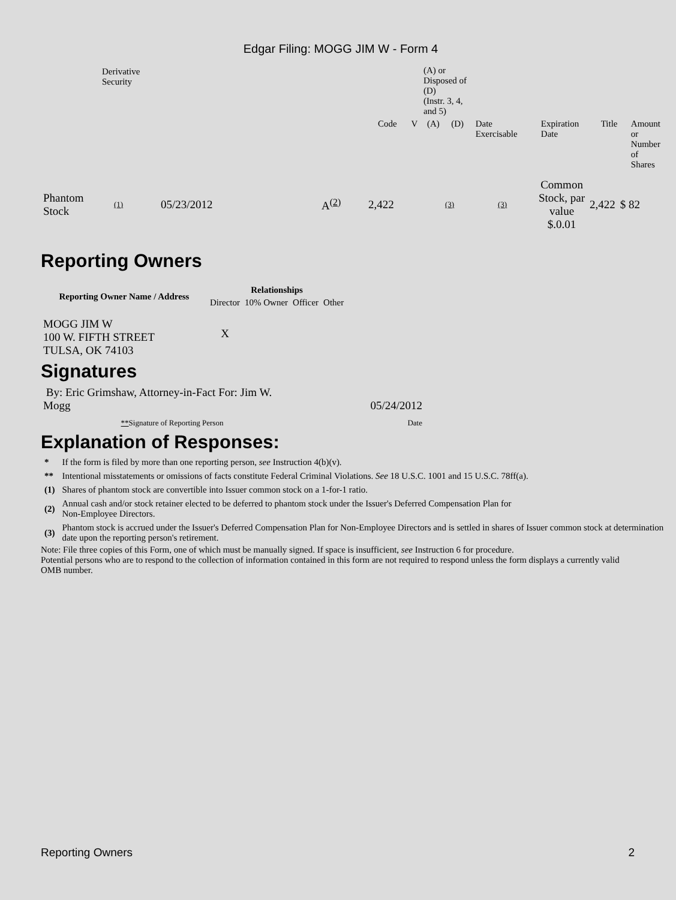Edgar Filing: MOGG JIM W - Form 4
| | Derivative Security | |
| | (A) or Disposed of (D) (Instr. 3, 4, and 5) | | | | | | | |
| | Code | V | (A) | (D) | Date Exercisable | Expiration Date | Title | Amount or Number of Shares |
| Phantom Stock | (1) | 05/23/2012 | A<sup>(2)</sup> | 2,422 | (3) | (3) | Common Stock, par value $.0.01 | 2,422 | $ 82 |
Reporting Owners
| Reporting Owner Name / Address | Relationships | | | |
| --- | --- | --- | --- | --- |
| | Director | 10% Owner | Officer | Other |
| MOGG JIM W 100 W. FIFTH STREET TULSA, OK 74103 | X | | | |
Signatures
| By: Eric Grimshaw, Attorney-in-Fact For: Jim W. Mogg | 05/24/2012 |
| ** Signature of Reporting Person | Date |
Explanation of Responses:
| * | If the form is filed by more than one reporting person, see Instruction 4(b)(v). |
| ** | Intentional misstatements or omissions of facts constitute Federal Criminal Violations. See 18 U.S.C. 1001 and 15 U.S.C. 78ff(a). |
| (1) | Shares of phantom stock are convertible into Issuer common stock on a 1-for-1 ratio. |
| (2) | Annual cash and/or stock retainer elected to be deferred to phantom stock under the Issuer's Deferred Compensation Plan for Non-Employee Directors. |
| (3) | Phantom stock is accrued under the Issuer's Deferred Compensation Plan for Non-Employee Directors and is settled in shares of Issuer common stock at determination date upon the reporting person's retirement. |
Note: File three copies of this Form, one of which must be manually signed. If space is insufficient, see Instruction 6 for procedure.
Potential persons who are to respond to the collection of information contained in this form are not required to respond unless the form displays a currently valid OMB number.
Reporting Owners 2